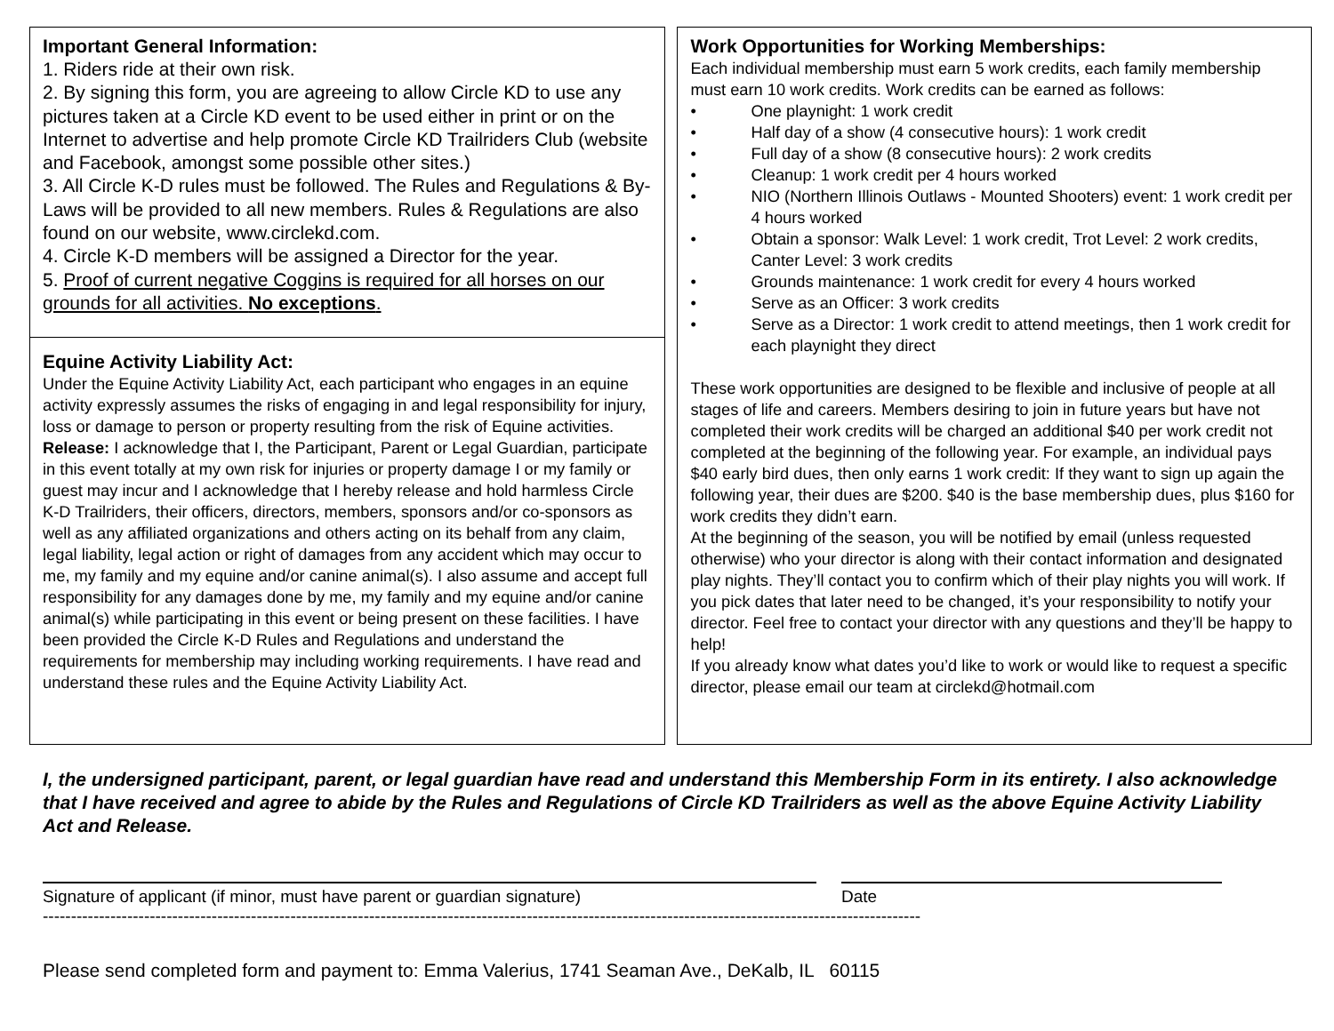Important General Information:
1. Riders ride at their own risk.
2. By signing this form, you are agreeing to allow Circle KD to use any pictures taken at a Circle KD event to be used either in print or on the Internet to advertise and help promote Circle KD Trailriders Club (website and Facebook, amongst some possible other sites.)
3. All Circle K-D rules must be followed. The Rules and Regulations & By-Laws will be provided to all new members. Rules & Regulations are also found on our website, www.circlekd.com.
4. Circle K-D members will be assigned a Director for the year.
5. Proof of current negative Coggins is required for all horses on our grounds for all activities. No exceptions.
Equine Activity Liability Act:
Under the Equine Activity Liability Act, each participant who engages in an equine activity expressly assumes the risks of engaging in and legal responsibility for injury, loss or damage to person or property resulting from the risk of Equine activities. Release: I acknowledge that I, the Participant, Parent or Legal Guardian, participate in this event totally at my own risk for injuries or property damage I or my family or guest may incur and I acknowledge that I hereby release and hold harmless Circle K-D Trailriders, their officers, directors, members, sponsors and/or co-sponsors as well as any affiliated organizations and others acting on its behalf from any claim, legal liability, legal action or right of damages from any accident which may occur to me, my family and my equine and/or canine animal(s). I also assume and accept full responsibility for any damages done by me, my family and my equine and/or canine animal(s) while participating in this event or being present on these facilities. I have been provided the Circle K-D Rules and Regulations and understand the requirements for membership may including working requirements. I have read and understand these rules and the Equine Activity Liability Act.
Work Opportunities for Working Memberships:
Each individual membership must earn 5 work credits, each family membership must earn 10 work credits. Work credits can be earned as follows:
• One playnight: 1 work credit
• Half day of a show (4 consecutive hours): 1 work credit
• Full day of a show (8 consecutive hours): 2 work credits
• Cleanup: 1 work credit per 4 hours worked
• NIO (Northern Illinois Outlaws - Mounted Shooters) event: 1 work credit per 4 hours worked
• Obtain a sponsor: Walk Level: 1 work credit, Trot Level: 2 work credits, Canter Level: 3 work credits
• Grounds maintenance: 1 work credit for every 4 hours worked
• Serve as an Officer: 3 work credits
• Serve as a Director: 1 work credit to attend meetings, then 1 work credit for each playnight they direct
These work opportunities are designed to be flexible and inclusive of people at all stages of life and careers. Members desiring to join in future years but have not completed their work credits will be charged an additional $40 per work credit not completed at the beginning of the following year. For example, an individual pays $40 early bird dues, then only earns 1 work credit: If they want to sign up again the following year, their dues are $200. $40 is the base membership dues, plus $160 for work credits they didn’t earn.
At the beginning of the season, you will be notified by email (unless requested otherwise) who your director is along with their contact information and designated play nights. They’ll contact you to confirm which of their play nights you will work. If you pick dates that later need to be changed, it’s your responsibility to notify your director. Feel free to contact your director with any questions and they’ll be happy to help!
If you already know what dates you’d like to work or would like to request a specific director, please email our team at circlekd@hotmail.com
I, the undersigned participant, parent, or legal guardian have read and understand this Membership Form in its entirety. I also acknowledge that I have received and agree to abide by the Rules and Regulations of Circle KD Trailriders as well as the above Equine Activity Liability Act and Release.
Signature of applicant (if minor, must have parent or guardian signature) Date
------------------------------------------------------------------------------------------------------------------------------------------------------------
Please send completed form and payment to: Emma Valerius, 1741 Seaman Ave., DeKalb, IL 60115